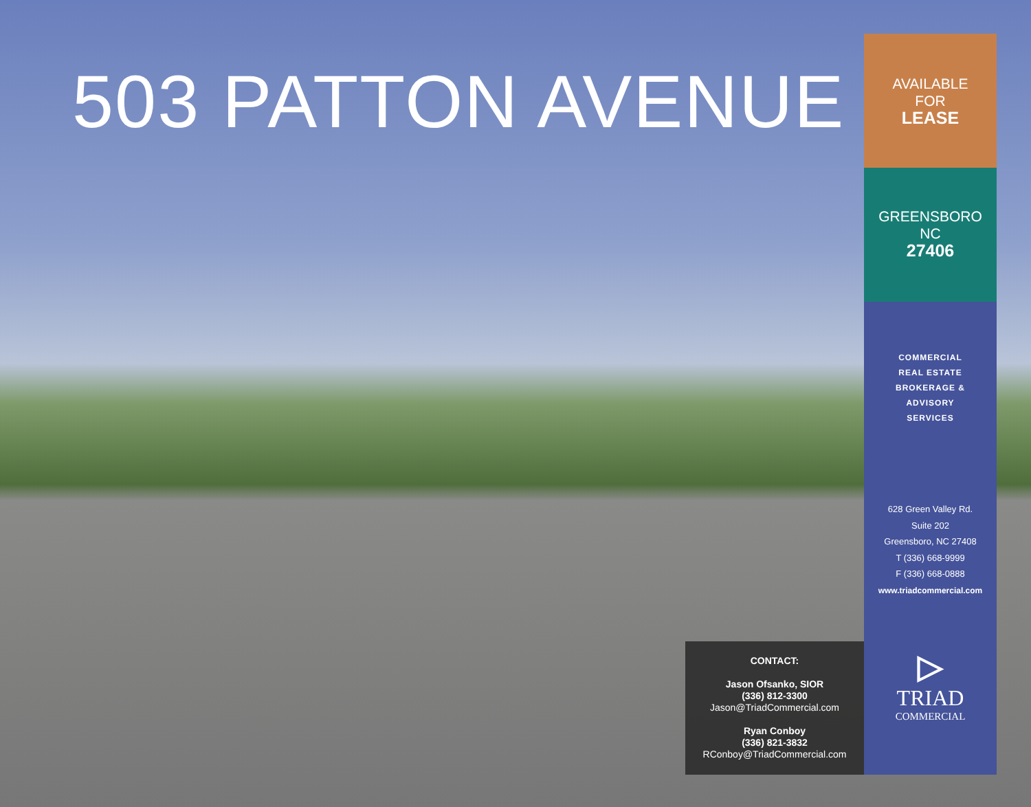503 PATTON AVENUE
AVAILABLE
FOR
LEASE
GREENSBORO
NC
27406
COMMERCIAL
REAL ESTATE
BROKERAGE &
ADVISORY
SERVICES
628 Green Valley Rd.
Suite 202
Greensboro, NC 27408
T (336) 668-9999
F (336) 668-0888
www.triadcommercial.com
▷
TRIAD
COMMERCIAL
CONTACT:
Jason Ofsanko, SIOR
(336) 812-3300
Jason@TriadCommercial.com
Ryan Conboy
(336) 821-3832
RConboy@TriadCommercial.com